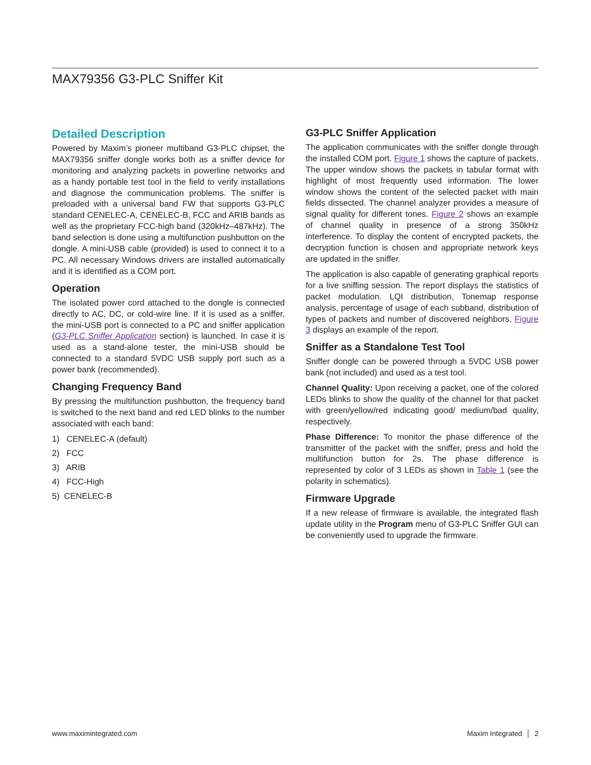MAX79356 G3-PLC Sniffer Kit
Detailed Description
Powered by Maxim’s pioneer multiband G3-PLC chipset, the MAX79356 sniffer dongle works both as a sniffer device for monitoring and analyzing packets in powerline networks and as a handy portable test tool in the field to verify installations and diagnose the communication problems. The sniffer is preloaded with a universal band FW that supports G3-PLC standard CENELEC-A, CENELEC-B, FCC and ARIB bands as well as the proprietary FCC-high band (320kHz–487kHz). The band selection is done using a multifunction pushbutton on the dongle. A mini-USB cable (provided) is used to connect it to a PC. All necessary Windows drivers are installed automatically and it is identified as a COM port.
Operation
The isolated power cord attached to the dongle is connected directly to AC, DC, or cold-wire line. If it is used as a sniffer, the mini-USB port is connected to a PC and sniffer application (G3-PLC Sniffer Application section) is launched. In case it is used as a stand-alone tester, the mini-USB should be connected to a standard 5VDC USB supply port such as a power bank (recommended).
Changing Frequency Band
By pressing the multifunction pushbutton, the frequency band is switched to the next band and red LED blinks to the number associated with each band:
1) CENELEC-A (default)
2) FCC
3) ARIB
4) FCC-High
5) CENELEC-B
G3-PLC Sniffer Application
The application communicates with the sniffer dongle through the installed COM port. Figure 1 shows the capture of packets. The upper window shows the packets in tabular format with highlight of most frequently used information. The lower window shows the content of the selected packet with main fields dissected. The channel analyzer provides a measure of signal quality for different tones. Figure 2 shows an example of channel quality in presence of a strong 350kHz interference. To display the content of encrypted packets, the decryption function is chosen and appropriate network keys are updated in the sniffer.
The application is also capable of generating graphical reports for a live sniffing session. The report displays the statistics of packet modulation. LQI distribution, Tonemap response analysis, percentage of usage of each subband, distribution of types of packets and number of discovered neighbors. Figure 3 displays an example of the report.
Sniffer as a Standalone Test Tool
Sniffer dongle can be powered through a 5VDC USB power bank (not included) and used as a test tool.
Channel Quality: Upon receiving a packet, one of the colored LEDs blinks to show the quality of the channel for that packet with green/yellow/red indicating good/ medium/bad quality, respectively.
Phase Difference: To monitor the phase difference of the transmitter of the packet with the sniffer, press and hold the multifunction button for 2s. The phase difference is represented by color of 3 LEDs as shown in Table 1 (see the polarity in schematics).
Firmware Upgrade
If a new release of firmware is available, the integrated flash update utility in the Program menu of G3-PLC Sniffer GUI can be conveniently used to upgrade the firmware.
www.maximintegrated.com Maxim Integrated │ 2